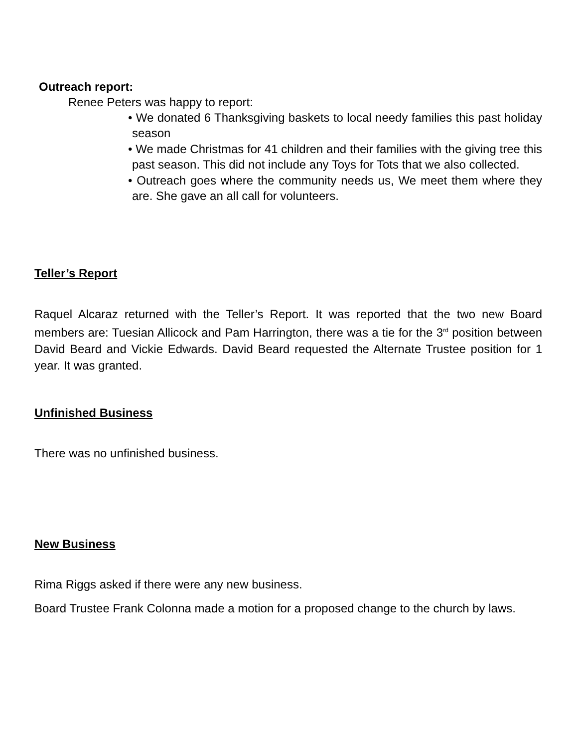Outreach report:
Renee Peters was happy to report:
• We donated 6 Thanksgiving baskets to local needy families this past holiday season
• We made Christmas for 41 children and their families with the giving tree this past season. This did not include any Toys for Tots that we also collected.
• Outreach goes where the community needs us, We meet them where they are. She gave an all call for volunteers.
Teller’s Report
Raquel Alcaraz returned with the Teller’s Report. It was reported that the two new Board members are: Tuesian Allicock and Pam Harrington, there was a tie for the 3<sup>rd</sup> position between David Beard and Vickie Edwards. David Beard requested the Alternate Trustee position for 1 year. It was granted.
Unfinished Business
There was no unfinished business.
New Business
Rima Riggs asked if there were any new business.
Board Trustee Frank Colonna made a motion for a proposed change to the church by laws.